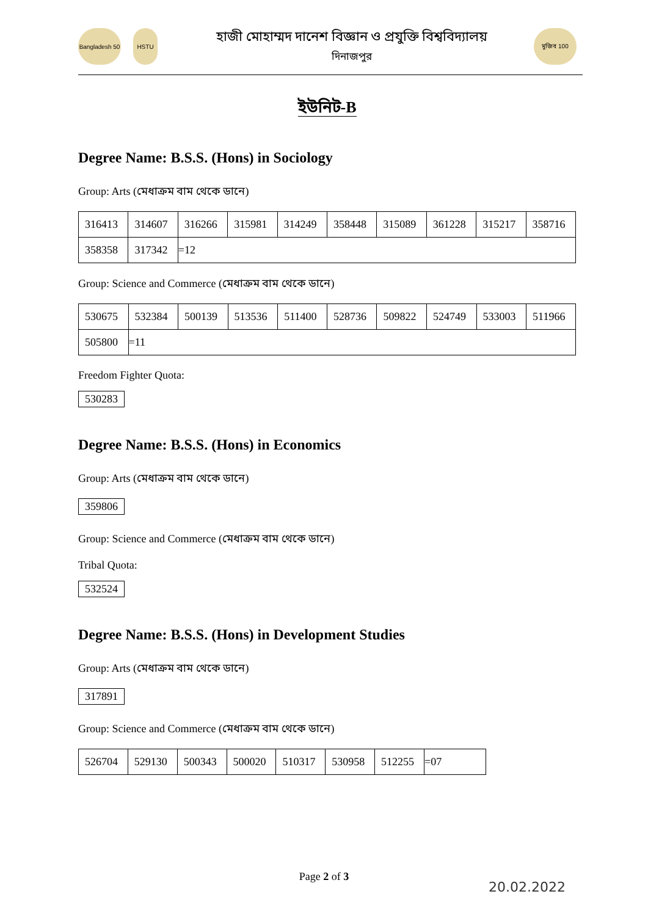Bangladesh 50
HSTU
হাজী মোহাম্মদ দানেশ বিজ্ঞান ও প্রযুক্তি বিশ্ববিদ্যালয়
দিনাজপুর
মুজিব 100
ইউনিট-B
Degree Name: B.S.S. (Hons) in Sociology
Group: Arts (মেধাক্রম বাম থেকে ডানে)
| 316413 | 314607 | 316266 | 315981 | 314249 | 358448 | 315089 | 361228 | 315217 | 358716 |
| 358358 | 317342 | =12 | | | | | | | |
Group: Science and Commerce (মেধাক্রম বাম থেকে ডানে)
| 530675 | 532384 | 500139 | 513536 | 511400 | 528736 | 509822 | 524749 | 533003 | 511966 |
| 505800 | =11 | | | | | | | | |
Freedom Fighter Quota:
530283
Degree Name: B.S.S. (Hons) in Economics
Group: Arts (মেধাক্রম বাম থেকে ডানে)
359806
Group: Science and Commerce (মেধাক্রম বাম থেকে ডানে)
Tribal Quota:
532524
Degree Name: B.S.S. (Hons) in Development Studies
Group: Arts (মেধাক্রম বাম থেকে ডানে)
317891
Group: Science and Commerce (মেধাক্রম বাম থেকে ডানে)
| 526704 | 529130 | 500343 | 500020 | 510317 | 530958 | 512255 | =07 |
Page 2 of 3
20.02.2022